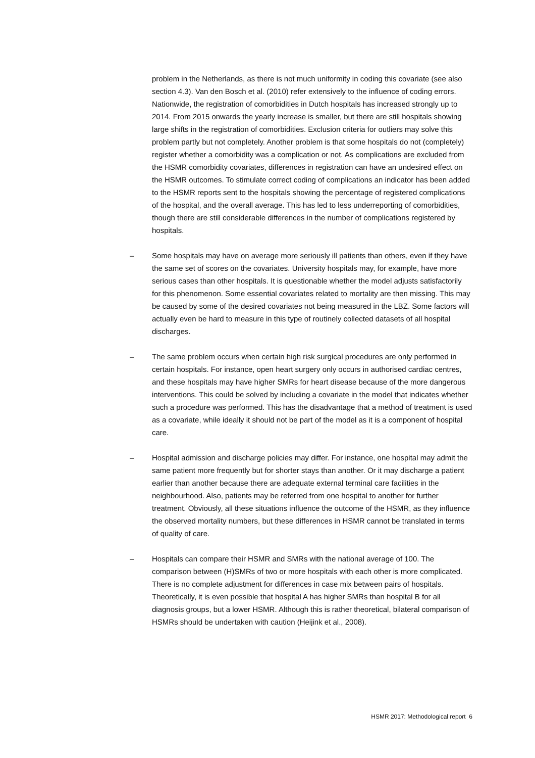problem in the Netherlands, as there is not much uniformity in coding this covariate (see also section 4.3). Van den Bosch et al. (2010) refer extensively to the influence of coding errors. Nationwide, the registration of comorbidities in Dutch hospitals has increased strongly up to 2014. From 2015 onwards the yearly increase is smaller, but there are still hospitals showing large shifts in the registration of comorbidities. Exclusion criteria for outliers may solve this problem partly but not completely. Another problem is that some hospitals do not (completely) register whether a comorbidity was a complication or not. As complications are excluded from the HSMR comorbidity covariates, differences in registration can have an undesired effect on the HSMR outcomes. To stimulate correct coding of complications an indicator has been added to the HSMR reports sent to the hospitals showing the percentage of registered complications of the hospital, and the overall average. This has led to less underreporting of comorbidities, though there are still considerable differences in the number of complications registered by hospitals.
– Some hospitals may have on average more seriously ill patients than others, even if they have the same set of scores on the covariates. University hospitals may, for example, have more serious cases than other hospitals. It is questionable whether the model adjusts satisfactorily for this phenomenon. Some essential covariates related to mortality are then missing. This may be caused by some of the desired covariates not being measured in the LBZ. Some factors will actually even be hard to measure in this type of routinely collected datasets of all hospital discharges.
– The same problem occurs when certain high risk surgical procedures are only performed in certain hospitals. For instance, open heart surgery only occurs in authorised cardiac centres, and these hospitals may have higher SMRs for heart disease because of the more dangerous interventions. This could be solved by including a covariate in the model that indicates whether such a procedure was performed. This has the disadvantage that a method of treatment is used as a covariate, while ideally it should not be part of the model as it is a component of hospital care.
– Hospital admission and discharge policies may differ. For instance, one hospital may admit the same patient more frequently but for shorter stays than another. Or it may discharge a patient earlier than another because there are adequate external terminal care facilities in the neighbourhood. Also, patients may be referred from one hospital to another for further treatment. Obviously, all these situations influence the outcome of the HSMR, as they influence the observed mortality numbers, but these differences in HSMR cannot be translated in terms of quality of care.
– Hospitals can compare their HSMR and SMRs with the national average of 100. The comparison between (H)SMRs of two or more hospitals with each other is more complicated. There is no complete adjustment for differences in case mix between pairs of hospitals. Theoretically, it is even possible that hospital A has higher SMRs than hospital B for all diagnosis groups, but a lower HSMR. Although this is rather theoretical, bilateral comparison of HSMRs should be undertaken with caution (Heijink et al., 2008).
HSMR 2017: Methodological report 6